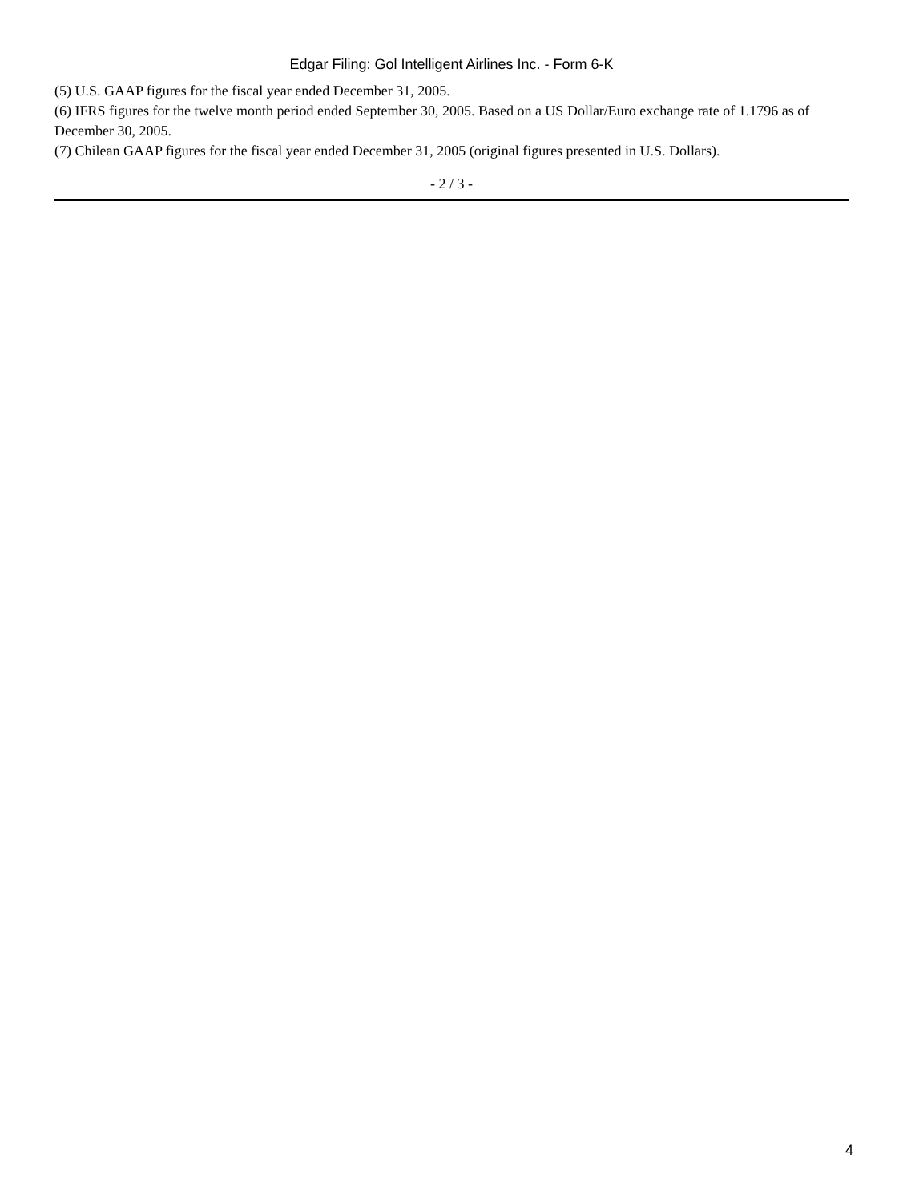Edgar Filing: Gol Intelligent Airlines Inc. - Form 6-K
(5) U.S. GAAP figures for the fiscal year ended December 31, 2005.
(6) IFRS figures for the twelve month period ended September 30, 2005. Based on a US Dollar/Euro exchange rate of 1.1796 as of December 30, 2005.
(7) Chilean GAAP figures for the fiscal year ended December 31, 2005 (original figures presented in U.S. Dollars).
- 2 / 3 -
4